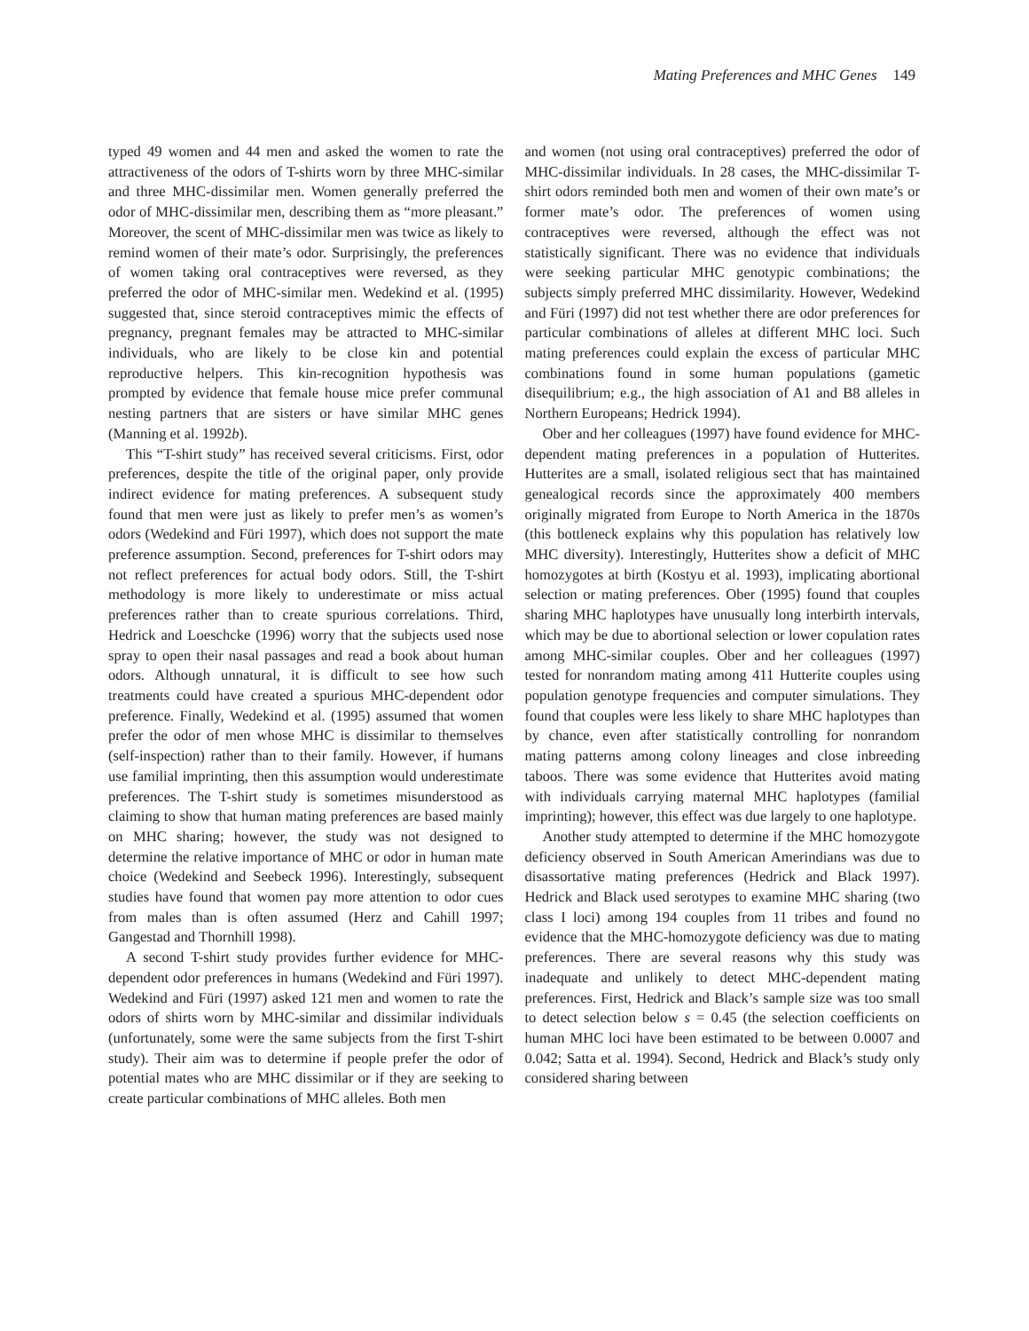Mating Preferences and MHC Genes 149
typed 49 women and 44 men and asked the women to rate the attractiveness of the odors of T-shirts worn by three MHC-similar and three MHC-dissimilar men. Women generally preferred the odor of MHC-dissimilar men, describing them as “more pleasant.” Moreover, the scent of MHC-dissimilar men was twice as likely to remind women of their mate’s odor. Surprisingly, the preferences of women taking oral contraceptives were reversed, as they preferred the odor of MHC-similar men. Wedekind et al. (1995) suggested that, since steroid contraceptives mimic the effects of pregnancy, pregnant females may be attracted to MHC-similar individuals, who are likely to be close kin and potential reproductive helpers. This kin-recognition hypothesis was prompted by evidence that female house mice prefer communal nesting partners that are sisters or have similar MHC genes (Manning et al. 1992b).
This “T-shirt study” has received several criticisms. First, odor preferences, despite the title of the original paper, only provide indirect evidence for mating preferences. A subsequent study found that men were just as likely to prefer men’s as women’s odors (Wedekind and Füri 1997), which does not support the mate preference assumption. Second, preferences for T-shirt odors may not reflect preferences for actual body odors. Still, the T-shirt methodology is more likely to underestimate or miss actual preferences rather than to create spurious correlations. Third, Hedrick and Loeschcke (1996) worry that the subjects used nose spray to open their nasal passages and read a book about human odors. Although unnatural, it is difficult to see how such treatments could have created a spurious MHC-dependent odor preference. Finally, Wedekind et al. (1995) assumed that women prefer the odor of men whose MHC is dissimilar to themselves (self-inspection) rather than to their family. However, if humans use familial imprinting, then this assumption would underestimate preferences. The T-shirt study is sometimes misunderstood as claiming to show that human mating preferences are based mainly on MHC sharing; however, the study was not designed to determine the relative importance of MHC or odor in human mate choice (Wedekind and Seebeck 1996). Interestingly, subsequent studies have found that women pay more attention to odor cues from males than is often assumed (Herz and Cahill 1997; Gangestad and Thornhill 1998).
A second T-shirt study provides further evidence for MHC-dependent odor preferences in humans (Wedekind and Füri 1997). Wedekind and Füri (1997) asked 121 men and women to rate the odors of shirts worn by MHC-similar and dissimilar individuals (unfortunately, some were the same subjects from the first T-shirt study). Their aim was to determine if people prefer the odor of potential mates who are MHC dissimilar or if they are seeking to create particular combinations of MHC alleles. Both men
and women (not using oral contraceptives) preferred the odor of MHC-dissimilar individuals. In 28 cases, the MHC-dissimilar T-shirt odors reminded both men and women of their own mate’s or former mate’s odor. The preferences of women using contraceptives were reversed, although the effect was not statistically significant. There was no evidence that individuals were seeking particular MHC genotypic combinations; the subjects simply preferred MHC dissimilarity. However, Wedekind and Füri (1997) did not test whether there are odor preferences for particular combinations of alleles at different MHC loci. Such mating preferences could explain the excess of particular MHC combinations found in some human populations (gametic disequilibrium; e.g., the high association of A1 and B8 alleles in Northern Europeans; Hedrick 1994).
Ober and her colleagues (1997) have found evidence for MHC-dependent mating preferences in a population of Hutterites. Hutterites are a small, isolated religious sect that has maintained genealogical records since the approximately 400 members originally migrated from Europe to North America in the 1870s (this bottleneck explains why this population has relatively low MHC diversity). Interestingly, Hutterites show a deficit of MHC homozygotes at birth (Kostyu et al. 1993), implicating abortional selection or mating preferences. Ober (1995) found that couples sharing MHC haplotypes have unusually long interbirth intervals, which may be due to abortional selection or lower copulation rates among MHC-similar couples. Ober and her colleagues (1997) tested for nonrandom mating among 411 Hutterite couples using population genotype frequencies and computer simulations. They found that couples were less likely to share MHC haplotypes than by chance, even after statistically controlling for nonrandom mating patterns among colony lineages and close inbreeding taboos. There was some evidence that Hutterites avoid mating with individuals carrying maternal MHC haplotypes (familial imprinting); however, this effect was due largely to one haplotype.
Another study attempted to determine if the MHC homozygote deficiency observed in South American Amerindians was due to disassortative mating preferences (Hedrick and Black 1997). Hedrick and Black used serotypes to examine MHC sharing (two class I loci) among 194 couples from 11 tribes and found no evidence that the MHC-homozygote deficiency was due to mating preferences. There are several reasons why this study was inadequate and unlikely to detect MHC-dependent mating preferences. First, Hedrick and Black’s sample size was too small to detect selection below s = 0.45 (the selection coefficients on human MHC loci have been estimated to be between 0.0007 and 0.042; Satta et al. 1994). Second, Hedrick and Black’s study only considered sharing between